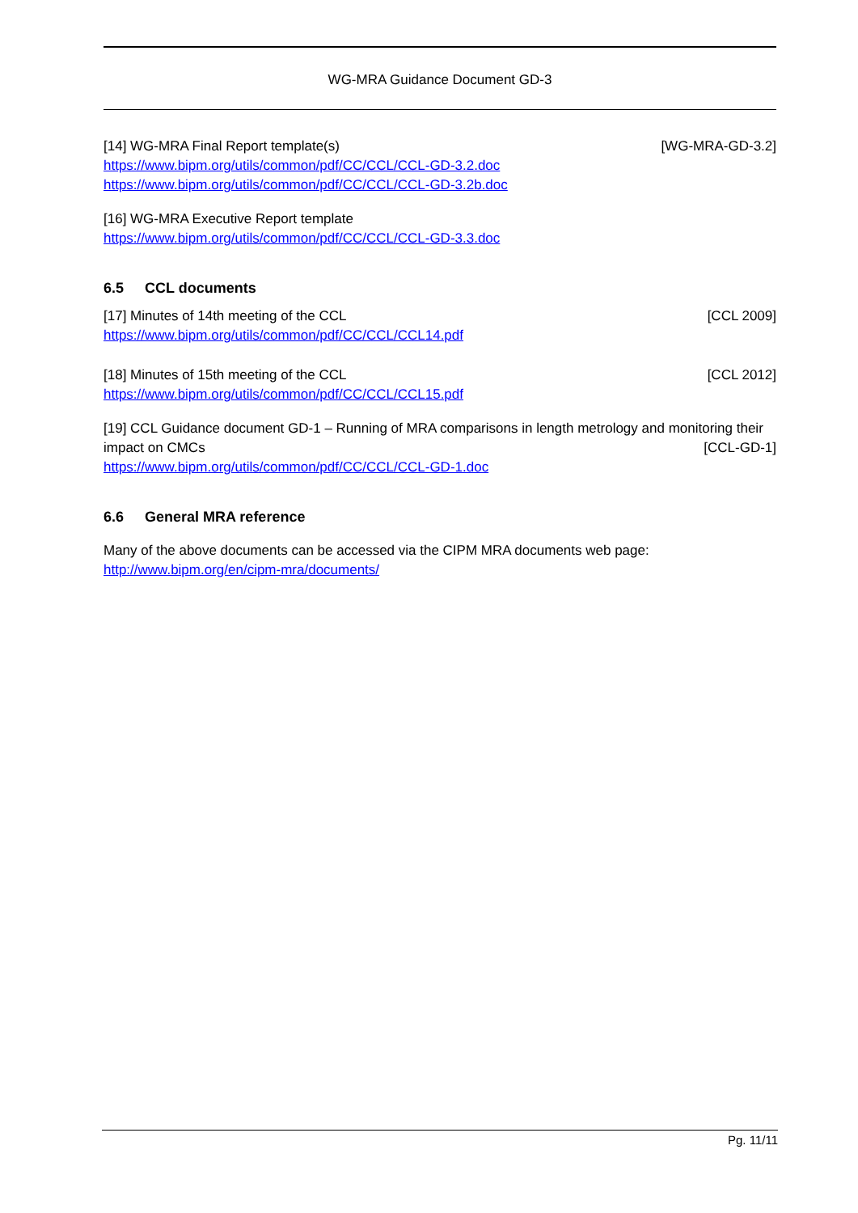WG-MRA Guidance Document GD-3
[14] WG-MRA Final Report template(s) [WG-MRA-GD-3.2]
https://www.bipm.org/utils/common/pdf/CC/CCL/CCL-GD-3.2.doc
https://www.bipm.org/utils/common/pdf/CC/CCL/CCL-GD-3.2b.doc
[16] WG-MRA Executive Report template
https://www.bipm.org/utils/common/pdf/CC/CCL/CCL-GD-3.3.doc
6.5 CCL documents
[17] Minutes of 14th meeting of the CCL [CCL 2009]
https://www.bipm.org/utils/common/pdf/CC/CCL/CCL14.pdf
[18] Minutes of 15th meeting of the CCL [CCL 2012]
https://www.bipm.org/utils/common/pdf/CC/CCL/CCL15.pdf
[19] CCL Guidance document GD-1 – Running of MRA comparisons in length metrology and monitoring their impact on CMCs [CCL-GD-1]
https://www.bipm.org/utils/common/pdf/CC/CCL/CCL-GD-1.doc
6.6 General MRA reference
Many of the above documents can be accessed via the CIPM MRA documents web page:
http://www.bipm.org/en/cipm-mra/documents/
Pg. 11/11